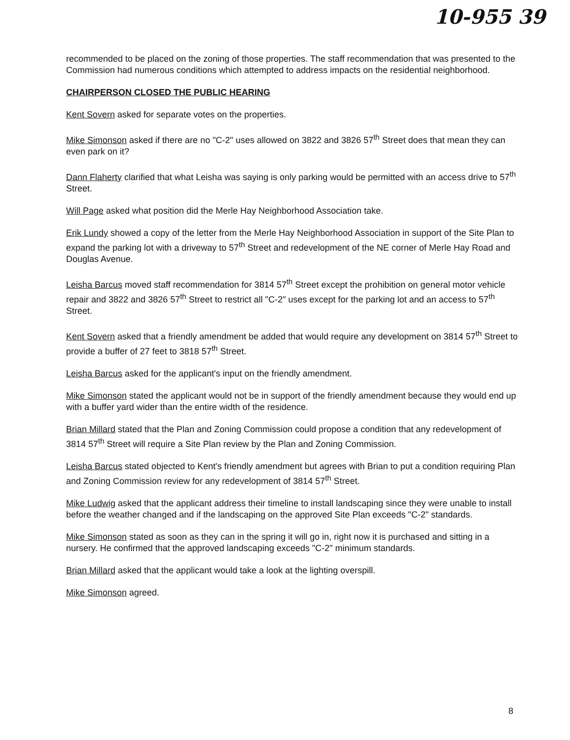10-955 39
recommended to be placed on the zoning of those properties. The staff recommendation that was presented to the Commission had numerous conditions which attempted to address impacts on the residential neighborhood.
CHAIRPERSON CLOSED THE PUBLIC HEARING
Kent Sovern asked for separate votes on the properties.
Mike Simonson asked if there are no "C-2" uses allowed on 3822 and 3826 57<sup>th</sup> Street does that mean they can even park on it?
Dann Flaherty clarified that what Leisha was saying is only parking would be permitted with an access drive to 57<sup>th</sup> Street.
Will Page asked what position did the Merle Hay Neighborhood Association take.
Erik Lundy showed a copy of the letter from the Merle Hay Neighborhood Association in support of the Site Plan to expand the parking lot with a driveway to 57<sup>th</sup> Street and redevelopment of the NE corner of Merle Hay Road and Douglas Avenue.
Leisha Barcus moved staff recommendation for 3814 57<sup>th</sup> Street except the prohibition on general motor vehicle repair and 3822 and 3826 57<sup>th</sup> Street to restrict all "C-2" uses except for the parking lot and an access to 57<sup>th</sup> Street.
Kent Sovern asked that a friendly amendment be added that would require any development on 3814 57<sup>th</sup> Street to provide a buffer of 27 feet to 3818 57<sup>th</sup> Street.
Leisha Barcus asked for the applicant's input on the friendly amendment.
Mike Simonson stated the applicant would not be in support of the friendly amendment because they would end up with a buffer yard wider than the entire width of the residence.
Brian Millard stated that the Plan and Zoning Commission could propose a condition that any redevelopment of 3814 57<sup>th</sup> Street will require a Site Plan review by the Plan and Zoning Commission.
Leisha Barcus stated objected to Kent's friendly amendment but agrees with Brian to put a condition requiring Plan and Zoning Commission review for any redevelopment of 3814 57<sup>th</sup> Street.
Mike Ludwig asked that the applicant address their timeline to install landscaping since they were unable to install before the weather changed and if the landscaping on the approved Site Plan exceeds "C-2" standards.
Mike Simonson stated as soon as they can in the spring it will go in, right now it is purchased and sitting in a nursery. He confirmed that the approved landscaping exceeds "C-2" minimum standards.
Brian Millard asked that the applicant would take a look at the lighting overspill.
Mike Simonson agreed.
8